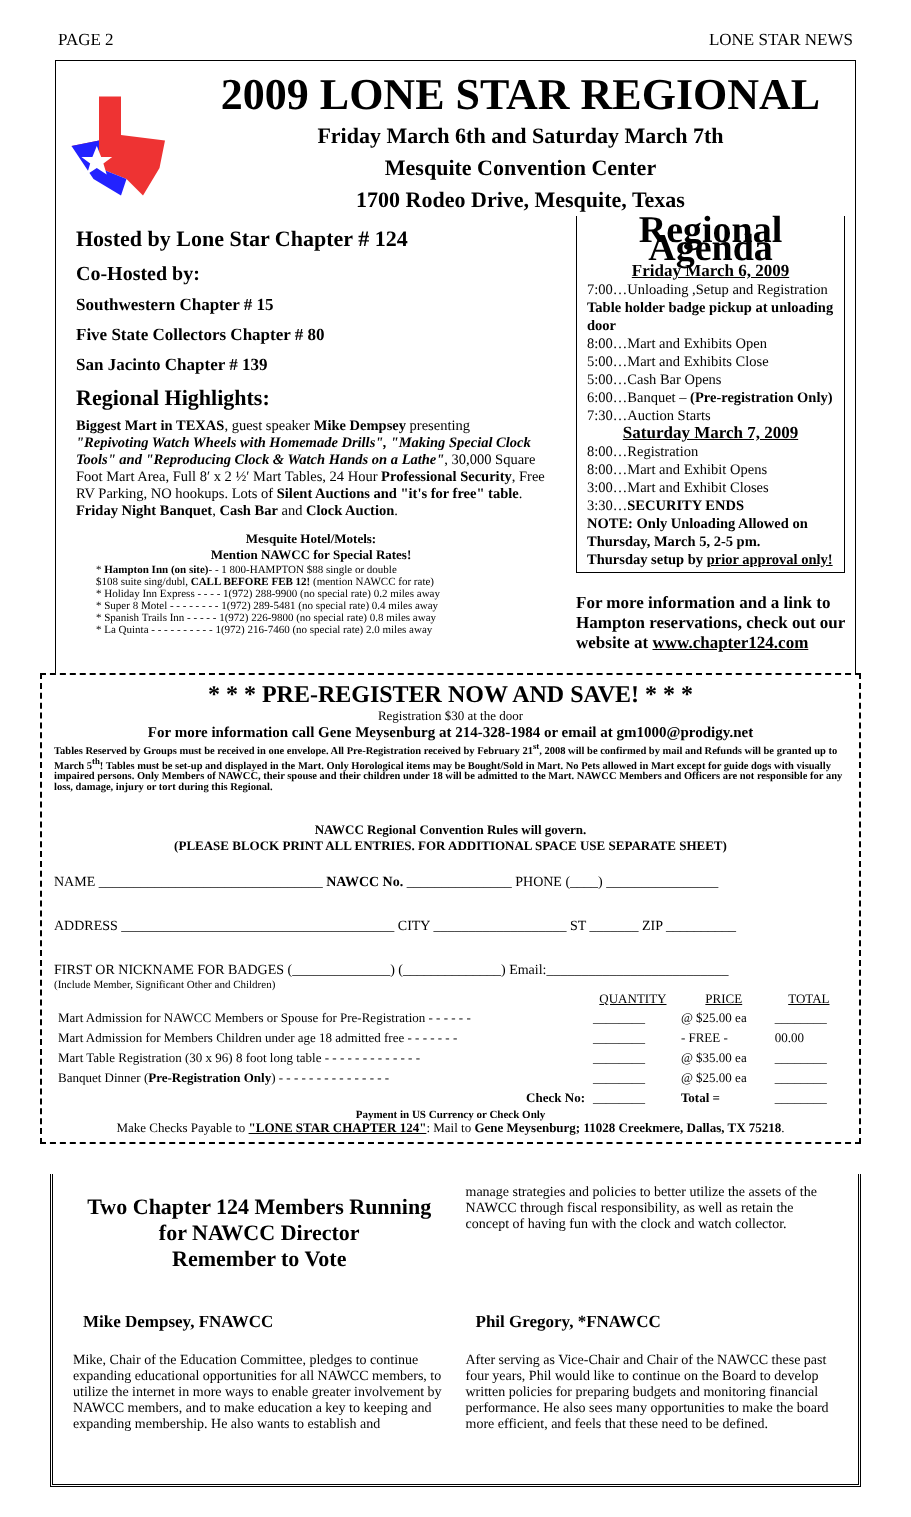PAGE 2 LONE STAR NEWS
2009 LONE STAR REGIONAL
Friday March 6th and Saturday March 7th
Mesquite Convention Center
1700 Rodeo Drive, Mesquite, Texas
Hosted by Lone Star Chapter # 124
Co-Hosted by:
Southwestern Chapter # 15
Five State Collectors Chapter # 80
San Jacinto Chapter # 139
Regional Highlights:
Biggest Mart in TEXAS, guest speaker Mike Dempsey presenting "Repivoting Watch Wheels with Homemade Drills", "Making Special Clock Tools" and "Reproducing Clock & Watch Hands on a Lathe", 30,000 Square Foot Mart Area, Full 8′ x 2 ½′ Mart Tables, 24 Hour Professional Security, Free RV Parking, NO hookups. Lots of Silent Auctions and "it's for free" table. Friday Night Banquet, Cash Bar and Clock Auction.
Mesquite Hotel/Motels:
Mention NAWCC for Special Rates!
* Hampton Inn (on site)- - 1 800-HAMPTON $88 single or double
$108 suite sing/dubl, CALL BEFORE FEB 12! (mention NAWCC for rate)
* Holiday Inn Express - - - - 1(972) 288-9900 (no special rate) 0.2 miles away
* Super 8 Motel - - - - - - - - 1(972) 289-5481 (no special rate) 0.4 miles away
* Spanish Trails Inn - - - - - 1(972) 226-9800 (no special rate) 0.8 miles away
* La Quinta - - - - - - - - - - 1(972) 216-7460 (no special rate) 2.0 miles away
Regional Agenda
Friday March 6, 2009
7:00…Unloading ,Setup and Registration
Table holder badge pickup at unloading door
8:00…Mart and Exhibits Open
5:00…Mart and Exhibits Close
5:00…Cash Bar Opens
6:00…Banquet – (Pre-registration Only)
7:30…Auction Starts
Saturday March 7, 2009
8:00…Registration
8:00…Mart and Exhibit Opens
3:00…Mart and Exhibit Closes
3:30…SECURITY ENDS
NOTE: Only Unloading Allowed on Thursday, March 5, 2-5 pm.
Thursday setup by prior approval only!
For more information and a link to Hampton reservations, check out our website at www.chapter124.com
* * * PRE-REGISTER NOW AND SAVE! * * *
Registration $30 at the door
For more information call Gene Meysenburg at 214-328-1984 or email at gm1000@prodigy.net
Tables Reserved by Groups must be received in one envelope. All Pre-Registration received by February 21<sup>st</sup>, 2008 will be confirmed by mail and Refunds will be granted up to March 5<sup>th</sup>! Tables must be set-up and displayed in the Mart. Only Horological items may be Bought/Sold in Mart. No Pets allowed in Mart except for guide dogs with visually impaired persons. Only Members of NAWCC, their spouse and their children under 18 will be admitted to the Mart. NAWCC Members and Officers are not responsible for any loss, damage, injury or tort during this Regional.
NAWCC Regional Convention Rules will govern.
(PLEASE BLOCK PRINT ALL ENTRIES. FOR ADDITIONAL SPACE USE SEPARATE SHEET)
NAME ________________________________ NAWCC No. _______________ PHONE (____) ________________
ADDRESS _______________________________________ CITY ___________________ ST _______ ZIP __________
FIRST OR NICKNAME FOR BADGES (______________) (______________) Email:__________________________
(Include Member, Significant Other and Children)
| | QUANTITY | PRICE | TOTAL |
| --- | --- | --- | --- |
| Mart Admission for NAWCC Members or Spouse for Pre-Registration - - - - - - | ________ | @ $25.00 ea | ________ |
| Mart Admission for Members Children under age 18 admitted free - - - - - - - | ________ | - FREE - | 00.00 |
| Mart Table Registration (30 x 96) 8 foot long table - - - - - - - - - - - - - | ________ | @ $35.00 ea | ________ |
| Banquet Dinner ( Pre-Registration Only ) - - - - - - - - - - - - - - - | ________ | @ $25.00 ea | ________ |
| Check No: | ________ | Total = | ________ |
Payment in US Currency or Check Only
Make Checks Payable to "LONE STAR CHAPTER 124": Mail to Gene Meysenburg; 11028 Creekmere, Dallas, TX 75218.
Two Chapter 124 Members Running for NAWCC Director
Remember to Vote
Mike Dempsey, FNAWCC
Mike, Chair of the Education Committee, pledges to continue expanding educational opportunities for all NAWCC members, to utilize the internet in more ways to enable greater involvement by NAWCC members, and to make education a key to keeping and expanding membership. He also wants to establish and
manage strategies and policies to better utilize the assets of the NAWCC through fiscal responsibility, as well as retain the concept of having fun with the clock and watch collector.
Phil Gregory, *FNAWCC
After serving as Vice-Chair and Chair of the NAWCC these past four years, Phil would like to continue on the Board to develop written policies for preparing budgets and monitoring financial performance. He also sees many opportunities to make the board more efficient, and feels that these need to be defined.